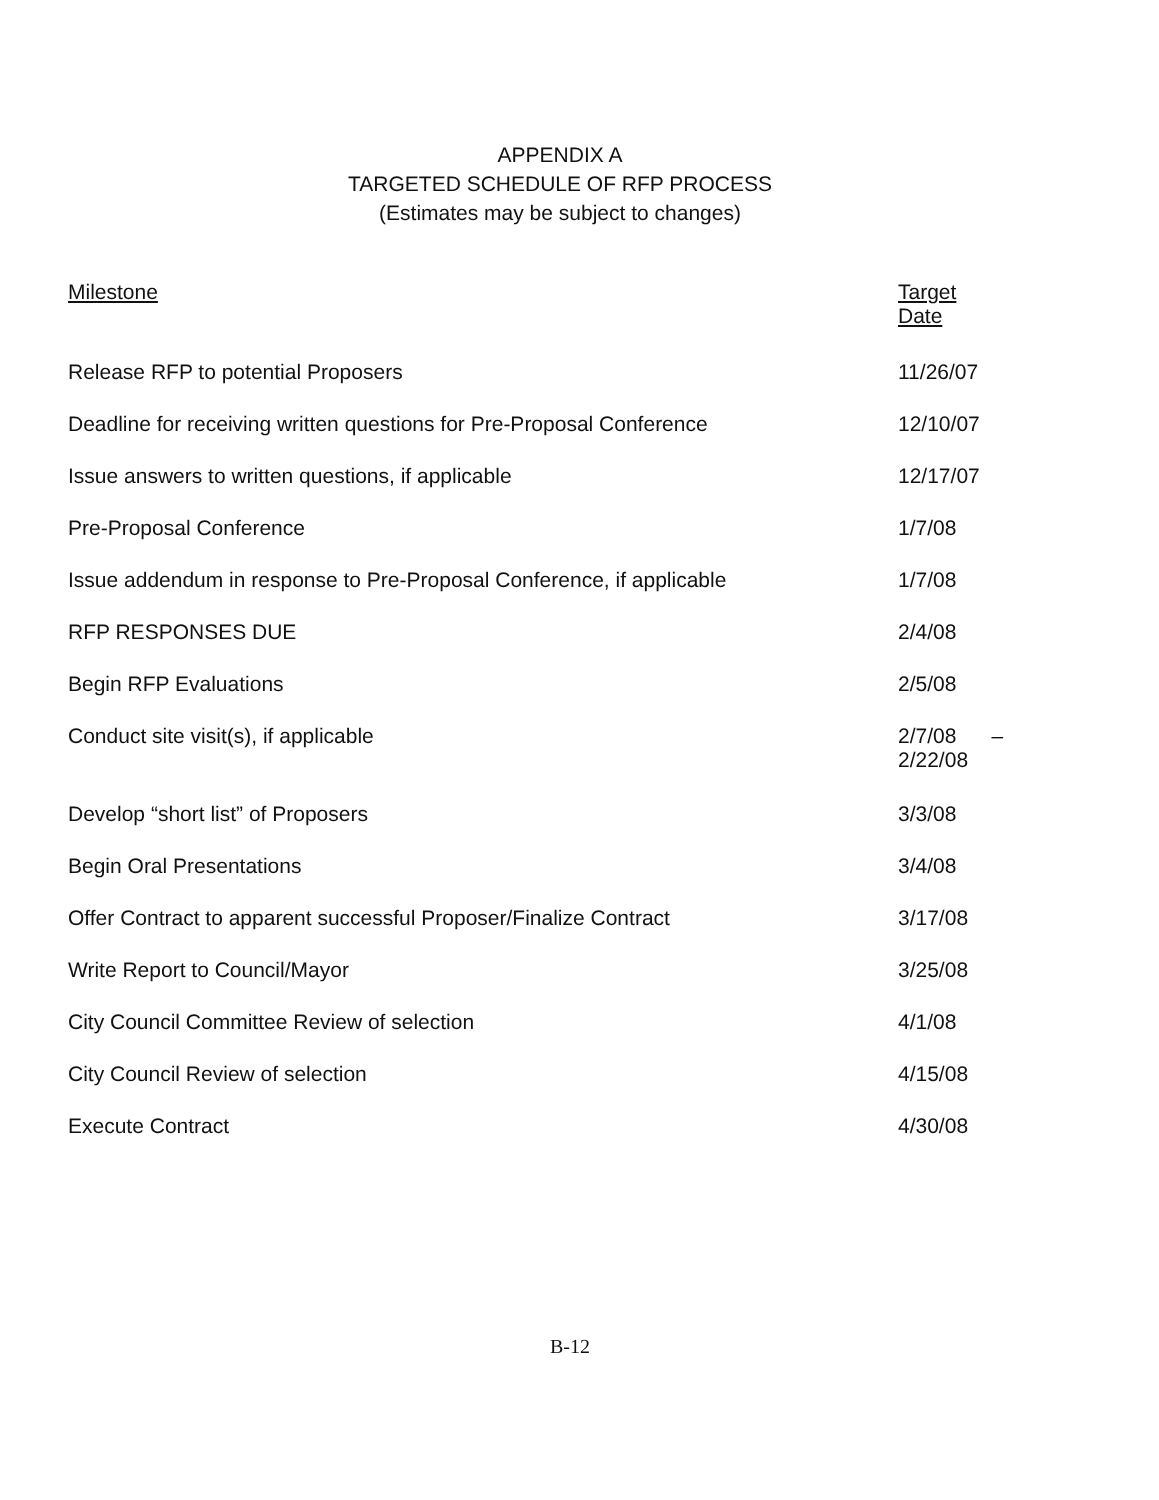APPENDIX A
TARGETED SCHEDULE OF RFP PROCESS
(Estimates may be subject to changes)
| Milestone | Target Date |
| --- | --- |
| Release RFP to potential Proposers | 11/26/07 |
| Deadline for receiving written questions for Pre-Proposal Conference | 12/10/07 |
| Issue answers to written questions, if applicable | 12/17/07 |
| Pre-Proposal Conference | 1/7/08 |
| Issue addendum in response to Pre-Proposal Conference, if applicable | 1/7/08 |
| RFP RESPONSES DUE | 2/4/08 |
| Begin RFP Evaluations | 2/5/08 |
| Conduct site visit(s), if applicable | 2/7/08 – 2/22/08 |
| Develop “short list” of Proposers | 3/3/08 |
| Begin Oral Presentations | 3/4/08 |
| Offer Contract to apparent successful Proposer/Finalize Contract | 3/17/08 |
| Write Report to Council/Mayor | 3/25/08 |
| City Council Committee Review of selection | 4/1/08 |
| City Council Review of selection | 4/15/08 |
| Execute Contract | 4/30/08 |
B-12